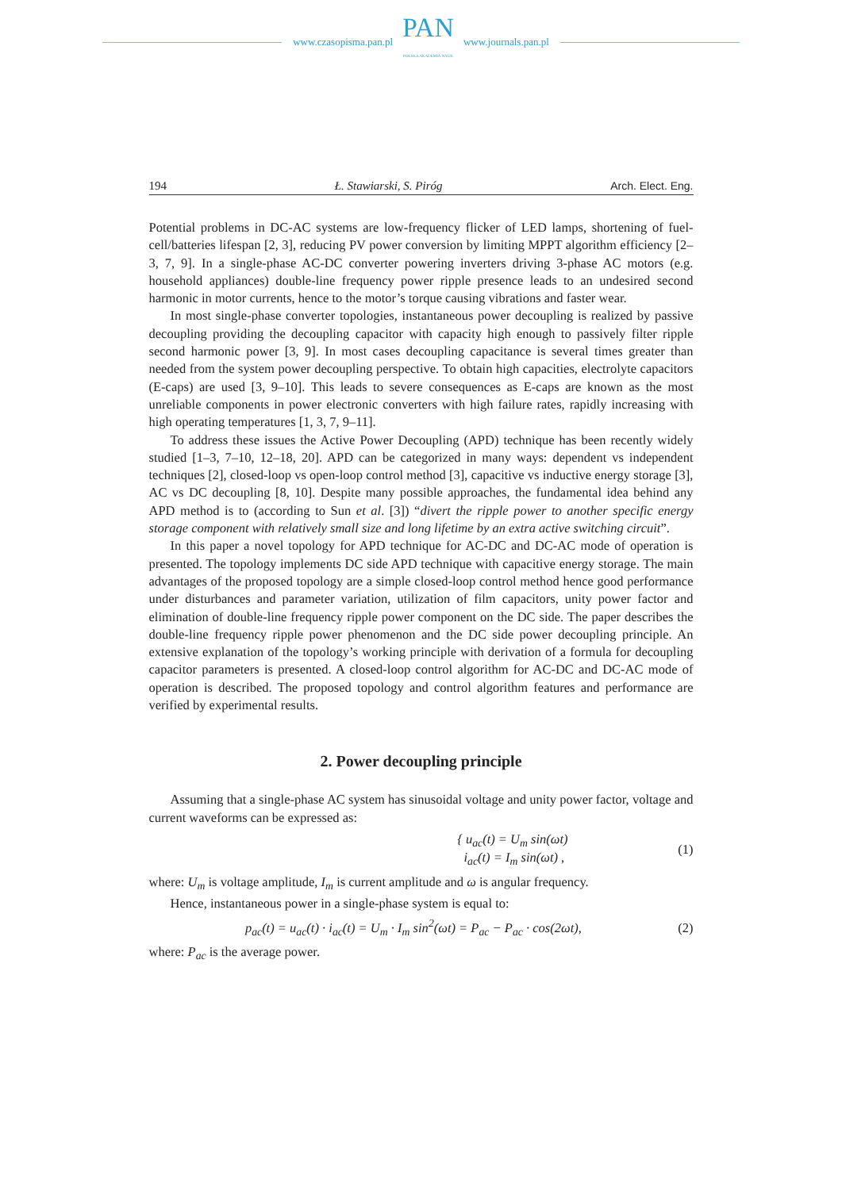www.czasopisma.pan.pl
PAN
POLSKA AKADEMIA NAUK
www.journals.pan.pl
194 Ł. Stawiarski, S. Piróg Arch. Elect. Eng.
Potential problems in DC-AC systems are low-frequency flicker of LED lamps, shortening of fuel-cell/batteries lifespan [2, 3], reducing PV power conversion by limiting MPPT algorithm efficiency [2–3, 7, 9]. In a single-phase AC-DC converter powering inverters driving 3-phase AC motors (e.g. household appliances) double-line frequency power ripple presence leads to an undesired second harmonic in motor currents, hence to the motor’s torque causing vibrations and faster wear.
In most single-phase converter topologies, instantaneous power decoupling is realized by passive decoupling providing the decoupling capacitor with capacity high enough to passively filter ripple second harmonic power [3, 9]. In most cases decoupling capacitance is several times greater than needed from the system power decoupling perspective. To obtain high capacities, electrolyte capacitors (E-caps) are used [3, 9–10]. This leads to severe consequences as E-caps are known as the most unreliable components in power electronic converters with high failure rates, rapidly increasing with high operating temperatures [1, 3, 7, 9–11].
To address these issues the Active Power Decoupling (APD) technique has been recently widely studied [1–3, 7–10, 12–18, 20]. APD can be categorized in many ways: dependent vs independent techniques [2], closed-loop vs open-loop control method [3], capacitive vs inductive energy storage [3], AC vs DC decoupling [8, 10]. Despite many possible approaches, the fundamental idea behind any APD method is to (according to Sun et al. [3]) “divert the ripple power to another specific energy storage component with relatively small size and long lifetime by an extra active switching circuit”.
In this paper a novel topology for APD technique for AC-DC and DC-AC mode of operation is presented. The topology implements DC side APD technique with capacitive energy storage. The main advantages of the proposed topology are a simple closed-loop control method hence good performance under disturbances and parameter variation, utilization of film capacitors, unity power factor and elimination of double-line frequency ripple power component on the DC side. The paper describes the double-line frequency ripple power phenomenon and the DC side power decoupling principle. An extensive explanation of the topology’s working principle with derivation of a formula for decoupling capacitor parameters is presented. A closed-loop control algorithm for AC-DC and DC-AC mode of operation is described. The proposed topology and control algorithm features and performance are verified by experimental results.
2. Power decoupling principle
Assuming that a single-phase AC system has sinusoidal voltage and unity power factor, voltage and current waveforms can be expressed as:
{ u<sub>ac</sub>(t) = U<sub>m</sub> sin(ωt)
i<sub>ac</sub>(t) = I<sub>m</sub> sin(ωt) , (1)
where: U<sub>m</sub> is voltage amplitude, I<sub>m</sub> is current amplitude and ω is angular frequency.
Hence, instantaneous power in a single-phase system is equal to:
p<sub>ac</sub>(t) = u<sub>ac</sub>(t) · i<sub>ac</sub>(t) = U<sub>m</sub> · I<sub>m</sub> sin<sup>2</sup>(ωt) = P<sub>ac</sub> − P<sub>ac</sub> · cos(2ωt), (2)
where: P<sub>ac</sub> is the average power.